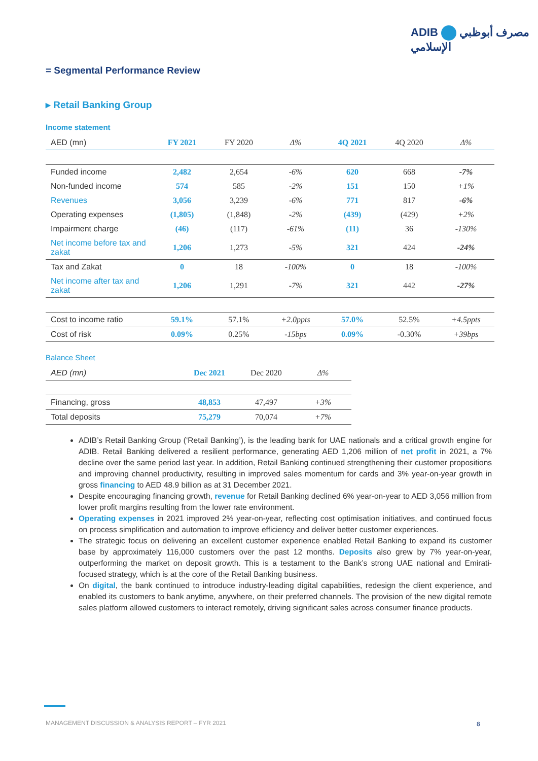ADIB مصرف أبوظبي الإسلامي
= Segmental Performance Review
▸ Retail Banking Group
Income statement
| AED (mn) | FY 2021 | FY 2020 | Δ% | 4Q 2021 | 4Q 2020 | Δ% |
| --- | --- | --- | --- | --- | --- | --- |
| Funded income | 2,482 | 2,654 | -6% | 620 | 668 | -7% |
| Non-funded income | 574 | 585 | -2% | 151 | 150 | +1% |
| Revenues | 3,056 | 3,239 | -6% | 771 | 817 | -6% |
| Operating expenses | (1,805) | (1,848) | -2% | (439) | (429) | +2% |
| Impairment charge | (46) | (117) | -61% | (11) | 36 | -130% |
| Net income before tax and zakat | 1,206 | 1,273 | -5% | 321 | 424 | -24% |
| Tax and Zakat | 0 | 18 | -100% | 0 | 18 | -100% |
| Net income after tax and zakat | 1,206 | 1,291 | -7% | 321 | 442 | -27% |
| Cost to income ratio | 59.1% | 57.1% | +2.0ppts | 57.0% | 52.5% | +4.5ppts |
| Cost of risk | 0.09% | 0.25% | -15bps | 0.09% | -0.30% | +39bps |
Balance Sheet
| AED (mn) | Dec 2021 | Dec 2020 | Δ% |
| --- | --- | --- | --- |
| Financing, gross | 48,853 | 47,497 | +3% |
| Total deposits | 75,279 | 70,074 | +7% |
ADIB’s Retail Banking Group (‘Retail Banking’), is the leading bank for UAE nationals and a critical growth engine for ADIB. Retail Banking delivered a resilient performance, generating AED 1,206 million of net profit in 2021, a 7% decline over the same period last year. In addition, Retail Banking continued strengthening their customer propositions and improving channel productivity, resulting in improved sales momentum for cards and 3% year-on-year growth in gross financing to AED 48.9 billion as at 31 December 2021.
Despite encouraging financing growth, revenue for Retail Banking declined 6% year-on-year to AED 3,056 million from lower profit margins resulting from the lower rate environment.
Operating expenses in 2021 improved 2% year-on-year, reflecting cost optimisation initiatives, and continued focus on process simplification and automation to improve efficiency and deliver better customer experiences.
The strategic focus on delivering an excellent customer experience enabled Retail Banking to expand its customer base by approximately 116,000 customers over the past 12 months. Deposits also grew by 7% year-on-year, outperforming the market on deposit growth. This is a testament to the Bank’s strong UAE national and Emirati-focused strategy, which is at the core of the Retail Banking business.
On digital, the bank continued to introduce industry-leading digital capabilities, redesign the client experience, and enabled its customers to bank anytime, anywhere, on their preferred channels. The provision of the new digital remote sales platform allowed customers to interact remotely, driving significant sales across consumer finance products.
MANAGEMENT DISCUSSION & ANALYSIS REPORT – FYR 2021
8